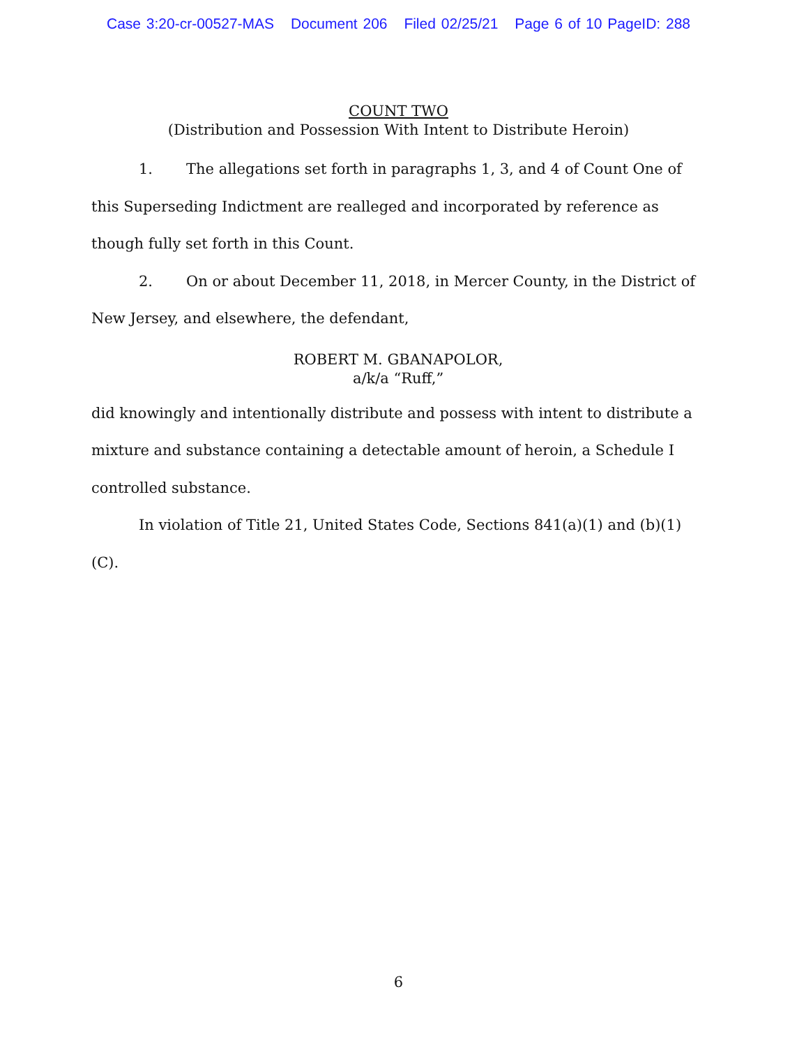Case 3:20-cr-00527-MAS Document 206 Filed 02/25/21 Page 6 of 10 PageID: 288
COUNT TWO
(Distribution and Possession With Intent to Distribute Heroin)
1. The allegations set forth in paragraphs 1, 3, and 4 of Count One of this Superseding Indictment are realleged and incorporated by reference as though fully set forth in this Count.
2. On or about December 11, 2018, in Mercer County, in the District of New Jersey, and elsewhere, the defendant,
ROBERT M. GBANAPOLOR,
a/k/a “Ruff,”
did knowingly and intentionally distribute and possess with intent to distribute a mixture and substance containing a detectable amount of heroin, a Schedule I controlled substance.
In violation of Title 21, United States Code, Sections 841(a)(1) and (b)(1)(C).
6